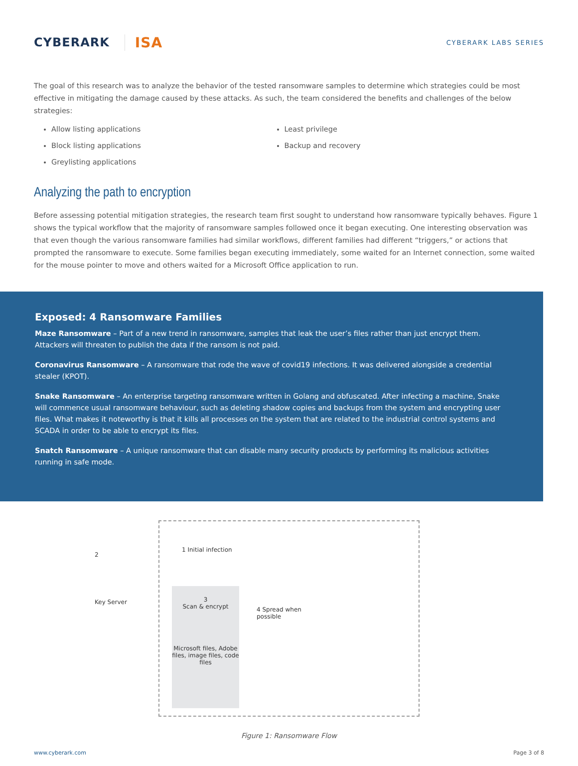CYBERARK ISA
CYBERARK LABS SERIES
The goal of this research was to analyze the behavior of the tested ransomware samples to determine which strategies could be most effective in mitigating the damage caused by these attacks. As such, the team considered the benefits and challenges of the below strategies:
Allow listing applications
Block listing applications
Greylisting applications
Least privilege
Backup and recovery
Analyzing the path to encryption
Before assessing potential mitigation strategies, the research team first sought to understand how ransomware typically behaves. Figure 1 shows the typical workflow that the majority of ransomware samples followed once it began executing. One interesting observation was that even though the various ransomware families had similar workflows, different families had different “triggers,” or actions that prompted the ransomware to execute. Some families began executing immediately, some waited for an Internet connection, some waited for the mouse pointer to move and others waited for a Microsoft Office application to run.
Exposed: 4 Ransomware Families
Maze Ransomware – Part of a new trend in ransomware, samples that leak the user’s files rather than just encrypt them. Attackers will threaten to publish the data if the ransom is not paid.
Coronavirus Ransomware – A ransomware that rode the wave of covid19 infections. It was delivered alongside a credential stealer (KPOT).
Snake Ransomware – An enterprise targeting ransomware written in Golang and obfuscated. After infecting a machine, Snake will commence usual ransomware behaviour, such as deleting shadow copies and backups from the system and encrypting user files. What makes it noteworthy is that it kills all processes on the system that are related to the industrial control systems and SCADA in order to be able to encrypt its files.
Snatch Ransomware – A unique ransomware that can disable many security products by performing its malicious activities running in safe mode.
2
Key Server
1 Initial infection
3
Scan & encrypt
Microsoft files, Adobe files, image files, code files
4 Spread when
possible
Figure 1: Ransomware Flow
www.cyberark.com Page 3 of 8